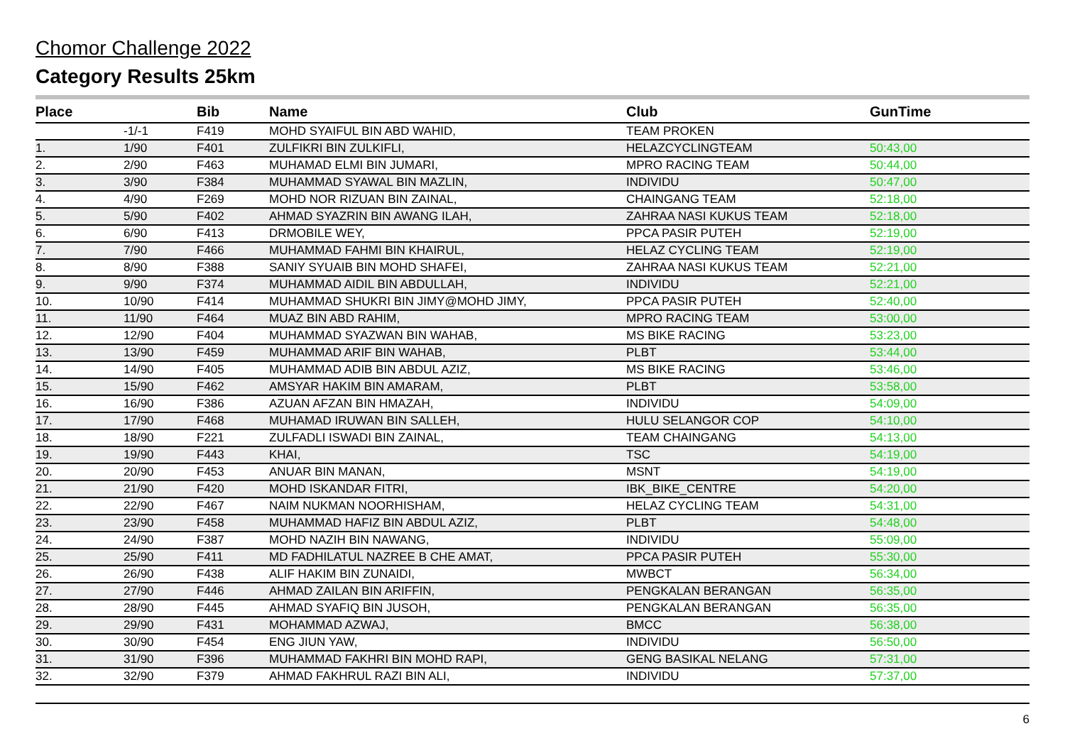Chomor Challenge 2022
Category Results 25km
| Place | | Bib | Name | Club | GunTime |
| --- | --- | --- | --- | --- | --- |
| | -1/-1 | F419 | MOHD SYAIFUL BIN ABD WAHID, | TEAM PROKEN | |
| 1. | 1/90 | F401 | ZULFIKRI BIN ZULKIFLI, | HELAZCYCLINGTEAM | 50:43,00 |
| 2. | 2/90 | F463 | MUHAMAD ELMI BIN JUMARI, | MPRO RACING TEAM | 50:44,00 |
| 3. | 3/90 | F384 | MUHAMMAD SYAWAL BIN MAZLIN, | INDIVIDU | 50:47,00 |
| 4. | 4/90 | F269 | MOHD NOR RIZUAN BIN ZAINAL, | CHAINGANG TEAM | 52:18,00 |
| 5. | 5/90 | F402 | AHMAD SYAZRIN BIN AWANG ILAH, | ZAHRAA NASI KUKUS TEAM | 52:18,00 |
| 6. | 6/90 | F413 | DRMOBILE WEY, | PPCA PASIR PUTEH | 52:19,00 |
| 7. | 7/90 | F466 | MUHAMMAD FAHMI BIN KHAIRUL, | HELAZ CYCLING TEAM | 52:19,00 |
| 8. | 8/90 | F388 | SANIY SYUAIB BIN MOHD SHAFEI, | ZAHRAA NASI KUKUS TEAM | 52:21,00 |
| 9. | 9/90 | F374 | MUHAMMAD AIDIL BIN ABDULLAH, | INDIVIDU | 52:21,00 |
| 10. | 10/90 | F414 | MUHAMMAD SHUKRI BIN JIMY@MOHD JIMY, | PPCA PASIR PUTEH | 52:40,00 |
| 11. | 11/90 | F464 | MUAZ BIN ABD RAHIM, | MPRO RACING TEAM | 53:00,00 |
| 12. | 12/90 | F404 | MUHAMMAD SYAZWAN BIN WAHAB, | MS BIKE RACING | 53:23,00 |
| 13. | 13/90 | F459 | MUHAMMAD ARIF BIN WAHAB, | PLBT | 53:44,00 |
| 14. | 14/90 | F405 | MUHAMMAD ADIB BIN ABDUL AZIZ, | MS BIKE RACING | 53:46,00 |
| 15. | 15/90 | F462 | AMSYAR HAKIM BIN AMARAM, | PLBT | 53:58,00 |
| 16. | 16/90 | F386 | AZUAN AFZAN BIN HMAZAH, | INDIVIDU | 54:09,00 |
| 17. | 17/90 | F468 | MUHAMAD IRUWAN BIN SALLEH, | HULU SELANGOR COP | 54:10,00 |
| 18. | 18/90 | F221 | ZULFADLI ISWADI BIN ZAINAL, | TEAM CHAINGANG | 54:13,00 |
| 19. | 19/90 | F443 | KHAI, | TSC | 54:19,00 |
| 20. | 20/90 | F453 | ANUAR BIN MANAN, | MSNT | 54:19,00 |
| 21. | 21/90 | F420 | MOHD ISKANDAR FITRI, | IBK_BIKE_CENTRE | 54:20,00 |
| 22. | 22/90 | F467 | NAIM NUKMAN NOORHISHAM, | HELAZ CYCLING TEAM | 54:31,00 |
| 23. | 23/90 | F458 | MUHAMMAD HAFIZ BIN ABDUL AZIZ, | PLBT | 54:48,00 |
| 24. | 24/90 | F387 | MOHD NAZIH BIN NAWANG, | INDIVIDU | 55:09,00 |
| 25. | 25/90 | F411 | MD FADHILATUL NAZREE B CHE AMAT, | PPCA PASIR PUTEH | 55:30,00 |
| 26. | 26/90 | F438 | ALIF HAKIM BIN ZUNAIDI, | MWBCT | 56:34,00 |
| 27. | 27/90 | F446 | AHMAD ZAILAN BIN ARIFFIN, | PENGKALAN BERANGAN | 56:35,00 |
| 28. | 28/90 | F445 | AHMAD SYAFIQ BIN JUSOH, | PENGKALAN BERANGAN | 56:35,00 |
| 29. | 29/90 | F431 | MOHAMMAD AZWAJ, | BMCC | 56:38,00 |
| 30. | 30/90 | F454 | ENG JIUN YAW, | INDIVIDU | 56:50,00 |
| 31. | 31/90 | F396 | MUHAMMAD FAKHRI BIN MOHD RAPI, | GENG BASIKAL NELANG | 57:31,00 |
| 32. | 32/90 | F379 | AHMAD FAKHRUL RAZI BIN ALI, | INDIVIDU | 57:37,00 |
6